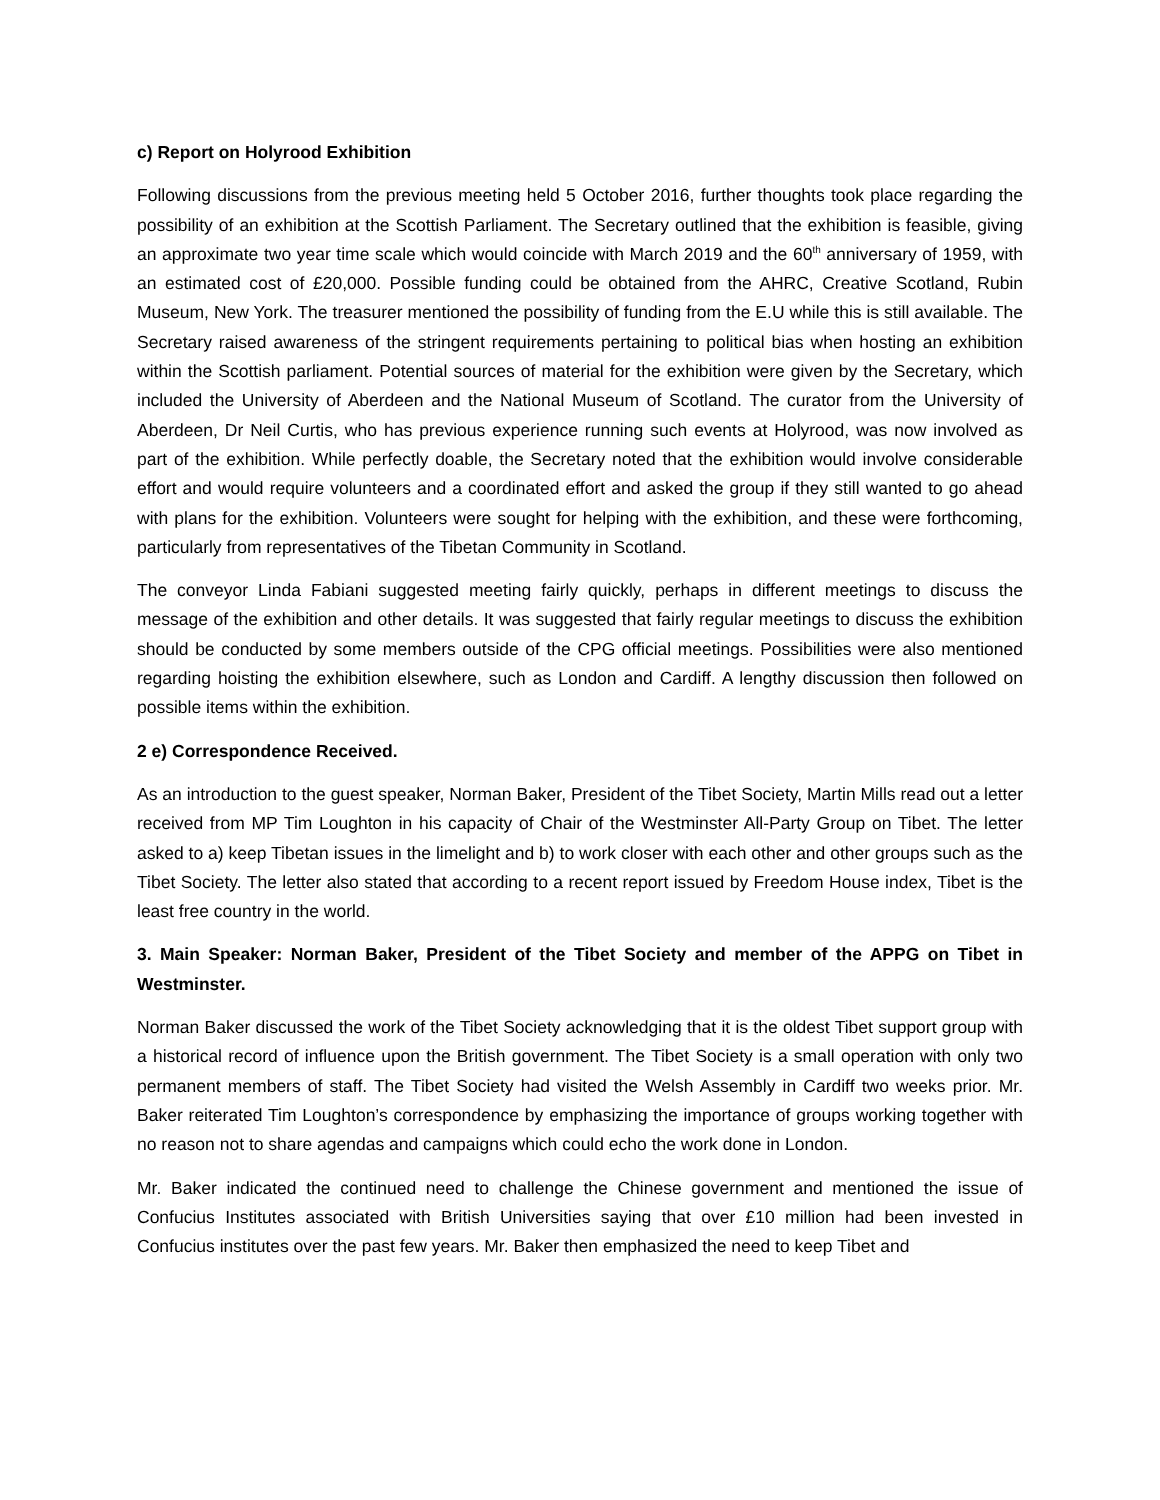c) Report on Holyrood Exhibition
Following discussions from the previous meeting held 5 October 2016, further thoughts took place regarding the possibility of an exhibition at the Scottish Parliament. The Secretary outlined that the exhibition is feasible, giving an approximate two year time scale which would coincide with March 2019 and the 60<sup>th</sup> anniversary of 1959, with an estimated cost of £20,000. Possible funding could be obtained from the AHRC, Creative Scotland, Rubin Museum, New York. The treasurer mentioned the possibility of funding from the E.U while this is still available. The Secretary raised awareness of the stringent requirements pertaining to political bias when hosting an exhibition within the Scottish parliament. Potential sources of material for the exhibition were given by the Secretary, which included the University of Aberdeen and the National Museum of Scotland. The curator from the University of Aberdeen, Dr Neil Curtis, who has previous experience running such events at Holyrood, was now involved as part of the exhibition. While perfectly doable, the Secretary noted that the exhibition would involve considerable effort and would require volunteers and a coordinated effort and asked the group if they still wanted to go ahead with plans for the exhibition. Volunteers were sought for helping with the exhibition, and these were forthcoming, particularly from representatives of the Tibetan Community in Scotland.
The conveyor Linda Fabiani suggested meeting fairly quickly, perhaps in different meetings to discuss the message of the exhibition and other details. It was suggested that fairly regular meetings to discuss the exhibition should be conducted by some members outside of the CPG official meetings. Possibilities were also mentioned regarding hoisting the exhibition elsewhere, such as London and Cardiff. A lengthy discussion then followed on possible items within the exhibition.
2 e) Correspondence Received.
As an introduction to the guest speaker, Norman Baker, President of the Tibet Society, Martin Mills read out a letter received from MP Tim Loughton in his capacity of Chair of the Westminster All-Party Group on Tibet. The letter asked to a) keep Tibetan issues in the limelight and b) to work closer with each other and other groups such as the Tibet Society. The letter also stated that according to a recent report issued by Freedom House index, Tibet is the least free country in the world.
3. Main Speaker: Norman Baker, President of the Tibet Society and member of the APPG on Tibet in Westminster.
Norman Baker discussed the work of the Tibet Society acknowledging that it is the oldest Tibet support group with a historical record of influence upon the British government. The Tibet Society is a small operation with only two permanent members of staff. The Tibet Society had visited the Welsh Assembly in Cardiff two weeks prior. Mr. Baker reiterated Tim Loughton’s correspondence by emphasizing the importance of groups working together with no reason not to share agendas and campaigns which could echo the work done in London.
Mr. Baker indicated the continued need to challenge the Chinese government and mentioned the issue of Confucius Institutes associated with British Universities saying that over £10 million had been invested in Confucius institutes over the past few years. Mr. Baker then emphasized the need to keep Tibet and